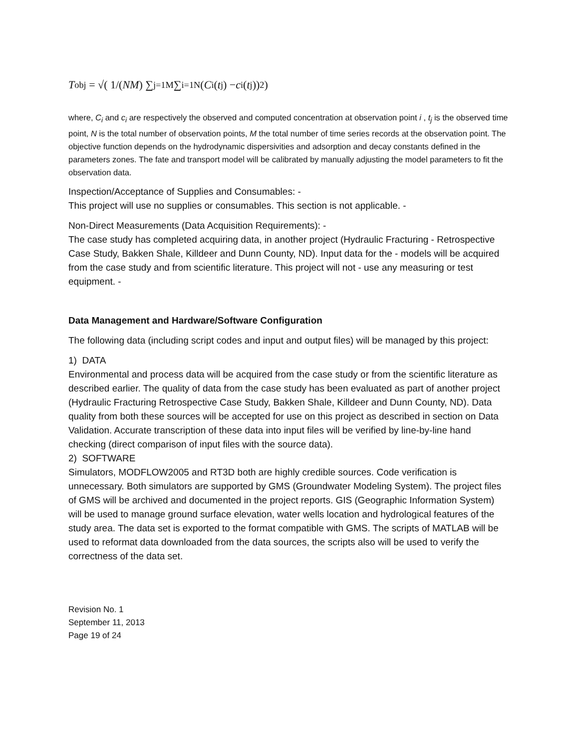T<sub>obj</sub> = √( 1/(NM) ∑<sub>j=1</sub><sup>M</sup> ∑<sub>i=1</sub><sup>N</sup> (C<sub>i</sub>(t<sub>j</sub>) − c<sub>i</sub>(t<sub>j</sub>))<sup>2</sup> )
where, C<sub>i</sub> and c<sub>i</sub> are respectively the observed and computed concentration at observation point i , t<sub>j</sub> is the observed time point, N is the total number of observation points, M the total number of time series records at the observation point. The objective function depends on the hydrodynamic dispersivities and adsorption and decay constants defined in the parameters zones. The fate and transport model will be calibrated by manually adjusting the model parameters to fit the observation data.
Inspection/Acceptance of Supplies and Consumables: -
This project will use no supplies or consumables. This section is not applicable. -
Non-Direct Measurements (Data Acquisition Requirements): -
The case study has completed acquiring data, in another project (Hydraulic Fracturing - Retrospective Case Study, Bakken Shale, Killdeer and Dunn County, ND). Input data for the - models will be acquired from the case study and from scientific literature. This project will not - use any measuring or test equipment. -
Data Management and Hardware/Software Configuration
The following data (including script codes and input and output files) will be managed by this project:
1) DATA
Environmental and process data will be acquired from the case study or from the scientific literature as described earlier. The quality of data from the case study has been evaluated as part of another project (Hydraulic Fracturing Retrospective Case Study, Bakken Shale, Killdeer and Dunn County, ND). Data quality from both these sources will be accepted for use on this project as described in section on Data Validation. Accurate transcription of these data into input files will be verified by line-by-line hand checking (direct comparison of input files with the source data).
2) SOFTWARE
Simulators, MODFLOW2005 and RT3D both are highly credible sources. Code verification is unnecessary. Both simulators are supported by GMS (Groundwater Modeling System). The project files of GMS will be archived and documented in the project reports. GIS (Geographic Information System) will be used to manage ground surface elevation, water wells location and hydrological features of the study area. The data set is exported to the format compatible with GMS. The scripts of MATLAB will be used to reformat data downloaded from the data sources, the scripts also will be used to verify the correctness of the data set.
Revision No. 1
September 11, 2013
Page 19 of 24